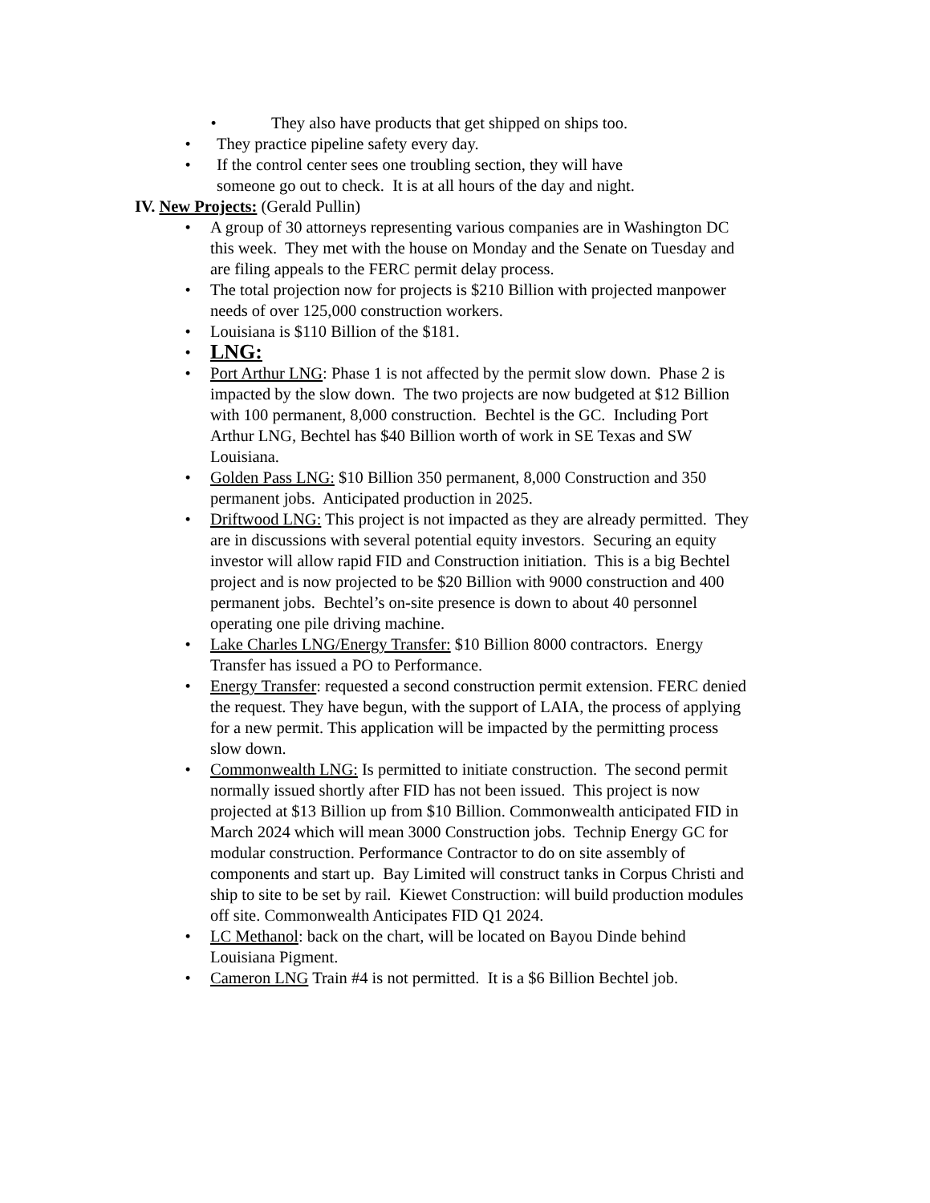• They also have products that get shipped on ships too.
• They practice pipeline safety every day.
• If the control center sees one troubling section, they will have someone go out to check. It is at all hours of the day and night.
IV. New Projects: (Gerald Pullin)
• A group of 30 attorneys representing various companies are in Washington DC this week. They met with the house on Monday and the Senate on Tuesday and are filing appeals to the FERC permit delay process.
• The total projection now for projects is $210 Billion with projected manpower needs of over 125,000 construction workers.
• Louisiana is $110 Billion of the $181.
• LNG:
• Port Arthur LNG: Phase 1 is not affected by the permit slow down. Phase 2 is impacted by the slow down. The two projects are now budgeted at $12 Billion with 100 permanent, 8,000 construction. Bechtel is the GC. Including Port Arthur LNG, Bechtel has $40 Billion worth of work in SE Texas and SW Louisiana.
• Golden Pass LNG: $10 Billion 350 permanent, 8,000 Construction and 350 permanent jobs. Anticipated production in 2025.
• Driftwood LNG: This project is not impacted as they are already permitted. They are in discussions with several potential equity investors. Securing an equity investor will allow rapid FID and Construction initiation. This is a big Bechtel project and is now projected to be $20 Billion with 9000 construction and 400 permanent jobs. Bechtel’s on-site presence is down to about 40 personnel operating one pile driving machine.
• Lake Charles LNG/Energy Transfer: $10 Billion 8000 contractors. Energy Transfer has issued a PO to Performance.
• Energy Transfer: requested a second construction permit extension. FERC denied the request. They have begun, with the support of LAIA, the process of applying for a new permit. This application will be impacted by the permitting process slow down.
• Commonwealth LNG: Is permitted to initiate construction. The second permit normally issued shortly after FID has not been issued. This project is now projected at $13 Billion up from $10 Billion. Commonwealth anticipated FID in March 2024 which will mean 3000 Construction jobs. Technip Energy GC for modular construction. Performance Contractor to do on site assembly of components and start up. Bay Limited will construct tanks in Corpus Christi and ship to site to be set by rail. Kiewet Construction: will build production modules off site. Commonwealth Anticipates FID Q1 2024.
• LC Methanol: back on the chart, will be located on Bayou Dinde behind Louisiana Pigment.
• Cameron LNG Train #4 is not permitted. It is a $6 Billion Bechtel job.